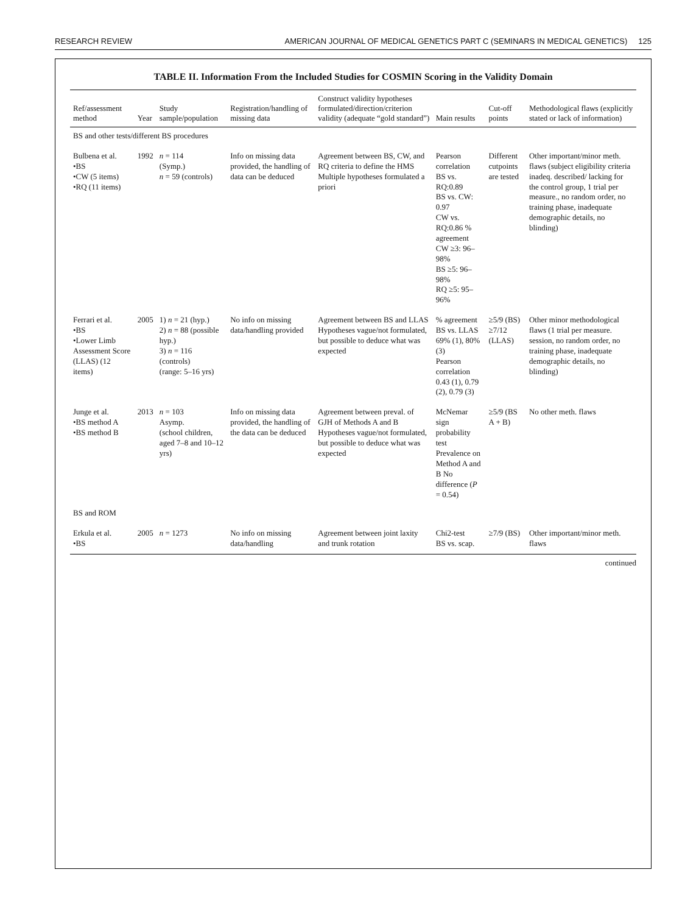RESEARCH REVIEW AMERICAN JOURNAL OF MEDICAL GENETICS PART C (SEMINARS IN MEDICAL GENETICS) 125
TABLE II. Information From the Included Studies for COSMIN Scoring in the Validity Domain
| Ref/assessment method | Year | Study sample/population | Registration/handling of missing data | Construct validity hypotheses formulated/direction/criterion validity (adequate “gold standard”) | Main results | Cut-off points | Methodological flaws (explicitly stated or lack of information) |
| --- | --- | --- | --- | --- | --- | --- | --- |
| BS and other tests/different BS procedures | | | | | | | |
| Bulbena et al. •BS •CW (5 items) •RQ (11 items) | 1992 | n = 114 (Symp.) n = 59 (controls) | Info on missing data provided, the handling of data can be deduced | Agreement between BS, CW, and RQ criteria to define the HMS Multiple hypotheses formulated a priori | Pearson correlation BS vs. RQ:0.89 BS vs. CW: 0.97 CW vs. RQ:0.86 % agreement CW ≥3: 96–98% BS ≥5: 96–98% RQ ≥5: 95–96% | Different cutpoints are tested | Other important/minor meth. flaws (subject eligibility criteria inadeq. described/ lacking for the control group, 1 trial per measure., no random order, no training phase, inadequate demographic details, no blinding) |
| Ferrari et al. •BS •Lower Limb Assessment Score (LLAS) (12 items) | 2005 | 1) n = 21 (hyp.) 2) n = 88 (possible hyp.) 3) n = 116 (controls) (range: 5–16 yrs) | No info on missing data/handling provided | Agreement between BS and LLAS Hypotheses vague/not formulated, but possible to deduce what was expected | % agreement BS vs. LLAS 69% (1), 80% (3) Pearson correlation 0.43 (1), 0.79 (2), 0.79 (3) | ≥5/9 (BS) ≥7/12 (LLAS) | Other minor methodological flaws (1 trial per measure. session, no random order, no training phase, inadequate demographic details, no blinding) |
| Junge et al. •BS method A •BS method B | 2013 | n = 103 Asymp. (school children, aged 7–8 and 10–12 yrs) | Info on missing data provided, the handling of the data can be deduced | Agreement between preval. of GJH of Methods A and B Hypotheses vague/not formulated, but possible to deduce what was expected | McNemar sign probability test Prevalence on Method A and B No difference ( P = 0.54) | ≥5/9 (BS A + B) | No other meth. flaws |
| BS and ROM | | | | | | | |
| Erkula et al. •BS | 2005 | n = 1273 | No info on missing data/handling | Agreement between joint laxity and trunk rotation | Chi2-test BS vs. scap. | ≥7/9 (BS) | Other important/minor meth. flaws |
continued